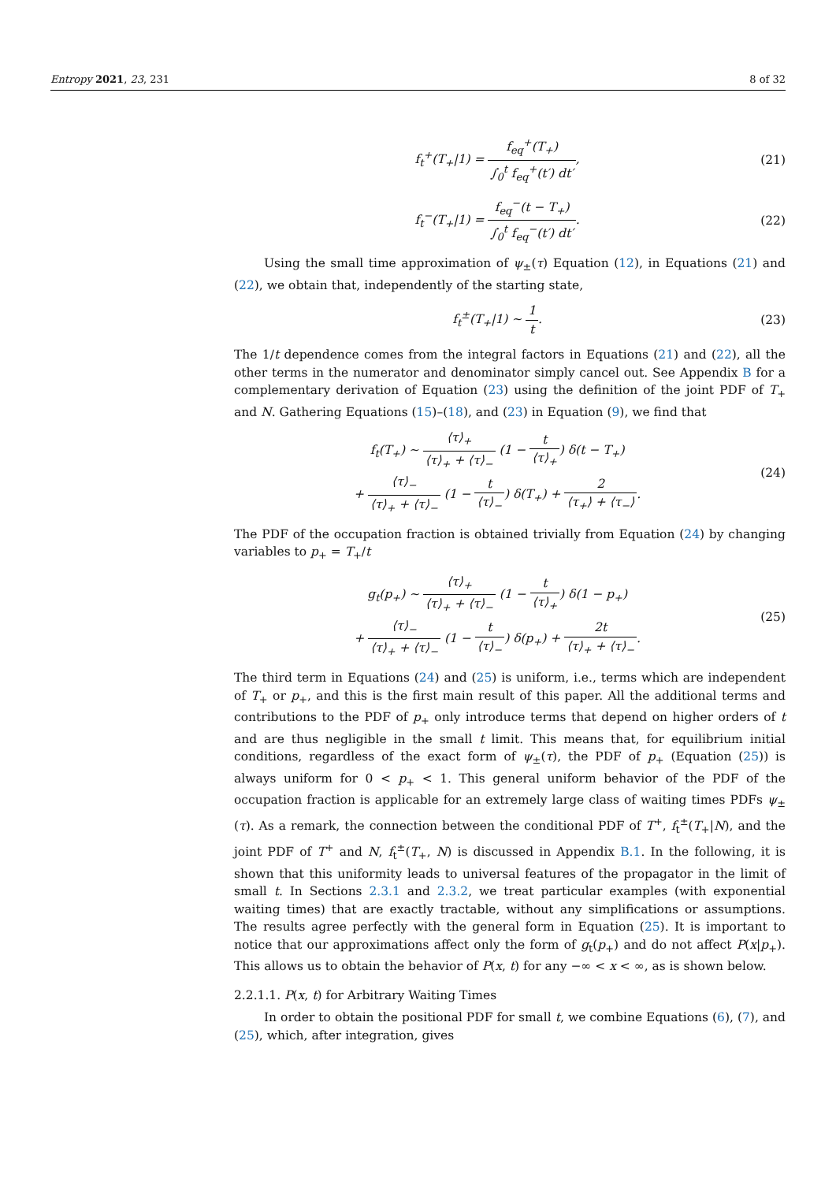Entropy 2021, 23, 231 8 of 32
f<sub>t</sub><sup>+</sup>(T<sub>+</sub>|1) = f<sub>eq</sub><sup>+</sup>(T<sub>+</sub>) ∫<sub>0</sub><sup>t</sup> f<sub>eq</sub><sup>+</sup>(t′) dt′,
(21)
f<sub>t</sub><sup>−</sup>(T<sub>+</sub>|1) = f<sub>eq</sub><sup>−</sup>(t − T<sub>+</sub>) ∫<sub>0</sub><sup>t</sup> f<sub>eq</sub><sup>−</sup>(t′) dt′.
(22)
Using the small time approximation of ψ<sub>±</sub>(τ) Equation (12), in Equations (21) and (22), we obtain that, independently of the starting state,
f<sub>t</sub><sup>±</sup>(T<sub>+</sub>|1) ∼ 1 t. (23)
The 1/t dependence comes from the integral factors in Equations (21) and (22), all the other terms in the numerator and denominator simply cancel out. See Appendix B for a complementary derivation of Equation (23) using the definition of the joint PDF of T<sub>+</sub> and N. Gathering Equations (15)–(18), and (23) in Equation (9), we find that
f<sub>t</sub>(T<sub>+</sub>) ∼ ⟨τ⟩<sub>+</sub> ⟨τ⟩<sub>+</sub> + ⟨τ⟩<sub>−</sub> (1 − t ⟨τ⟩<sub>+</sub>) δ(t − T<sub>+</sub>)
+ ⟨τ⟩<sub>−</sub> ⟨τ⟩<sub>+</sub> + ⟨τ⟩<sub>−</sub> (1 − t ⟨τ⟩<sub>−</sub>) δ(T<sub>+</sub>) + 2 ⟨τ<sub>+</sub>⟩ + ⟨τ<sub>−</sub>⟩.
(24)
The PDF of the occupation fraction is obtained trivially from Equation (24) by changing variables to p<sub>+</sub> = T<sub>+</sub>/t
g<sub>t</sub>(p<sub>+</sub>) ∼ ⟨τ⟩<sub>+</sub> ⟨τ⟩<sub>+</sub> + ⟨τ⟩<sub>−</sub> (1 − t ⟨τ⟩<sub>+</sub>) δ(1 − p<sub>+</sub>)
+ ⟨τ⟩<sub>−</sub> ⟨τ⟩<sub>+</sub> + ⟨τ⟩<sub>−</sub> (1 − t ⟨τ⟩<sub>−</sub>) δ(p<sub>+</sub>) + 2t ⟨τ⟩<sub>+</sub> + ⟨τ⟩<sub>−</sub>.
(25)
The third term in Equations (24) and (25) is uniform, i.e., terms which are independent of T<sub>+</sub> or p<sub>+</sub>, and this is the first main result of this paper. All the additional terms and contributions to the PDF of p<sub>+</sub> only introduce terms that depend on higher orders of t and are thus negligible in the small t limit. This means that, for equilibrium initial conditions, regardless of the exact form of ψ<sub>±</sub>(τ), the PDF of p<sub>+</sub> (Equation (25)) is always uniform for 0 < p<sub>+</sub> < 1. This general uniform behavior of the PDF of the occupation fraction is applicable for an extremely large class of waiting times PDFs ψ<sub>±</sub>(τ). As a remark, the connection between the conditional PDF of T<sup>+</sup>, f<sub>t</sub><sup>±</sup>(T<sub>+</sub>|N), and the joint PDF of T<sup>+</sup> and N, f<sub>t</sub><sup>±</sup>(T<sub>+</sub>, N) is discussed in Appendix B.1. In the following, it is shown that this uniformity leads to universal features of the propagator in the limit of small t. In Sections 2.3.1 and 2.3.2, we treat particular examples (with exponential waiting times) that are exactly tractable, without any simplifications or assumptions. The results agree perfectly with the general form in Equation (25). It is important to notice that our approximations affect only the form of g<sub>t</sub>(p<sub>+</sub>) and do not affect P(x|p<sub>+</sub>). This allows us to obtain the behavior of P(x, t) for any −∞ < x < ∞, as is shown below.
2.2.1.1. P(x, t) for Arbitrary Waiting Times
In order to obtain the positional PDF for small t, we combine Equations (6), (7), and (25), which, after integration, gives